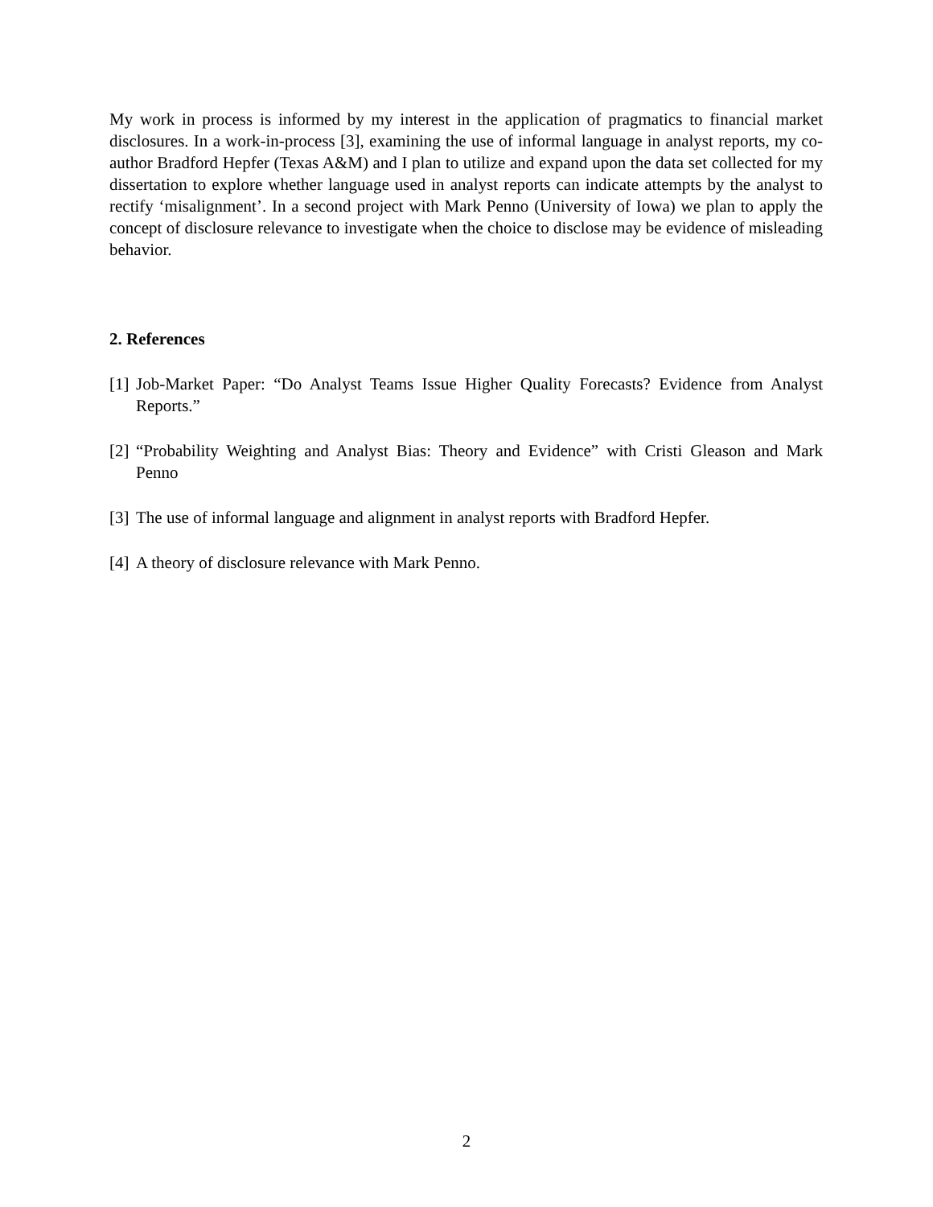My work in process is informed by my interest in the application of pragmatics to financial market disclosures. In a work-in-process [3], examining the use of informal language in analyst reports, my co-author Bradford Hepfer (Texas A&M) and I plan to utilize and expand upon the data set collected for my dissertation to explore whether language used in analyst reports can indicate attempts by the analyst to rectify ‘misalignment’. In a second project with Mark Penno (University of Iowa) we plan to apply the concept of disclosure relevance to investigate when the choice to disclose may be evidence of misleading behavior.
2. References
[1] Job-Market Paper: “Do Analyst Teams Issue Higher Quality Forecasts? Evidence from Analyst Reports.”
[2] “Probability Weighting and Analyst Bias: Theory and Evidence” with Cristi Gleason and Mark Penno
[3] The use of informal language and alignment in analyst reports with Bradford Hepfer.
[4] A theory of disclosure relevance with Mark Penno.
2